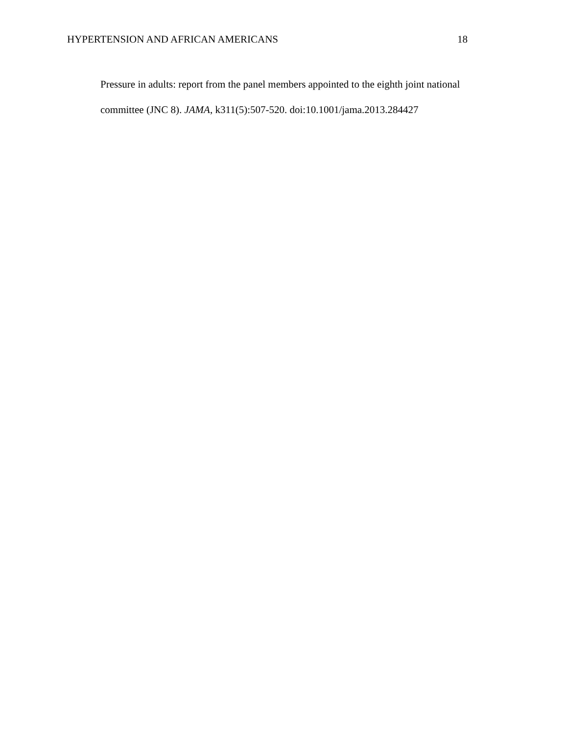HYPERTENSION AND AFRICAN AMERICANS 18
Pressure in adults: report from the panel members appointed to the eighth joint national committee (JNC 8). JAMA, k311(5):507-520. doi:10.1001/jama.2013.284427